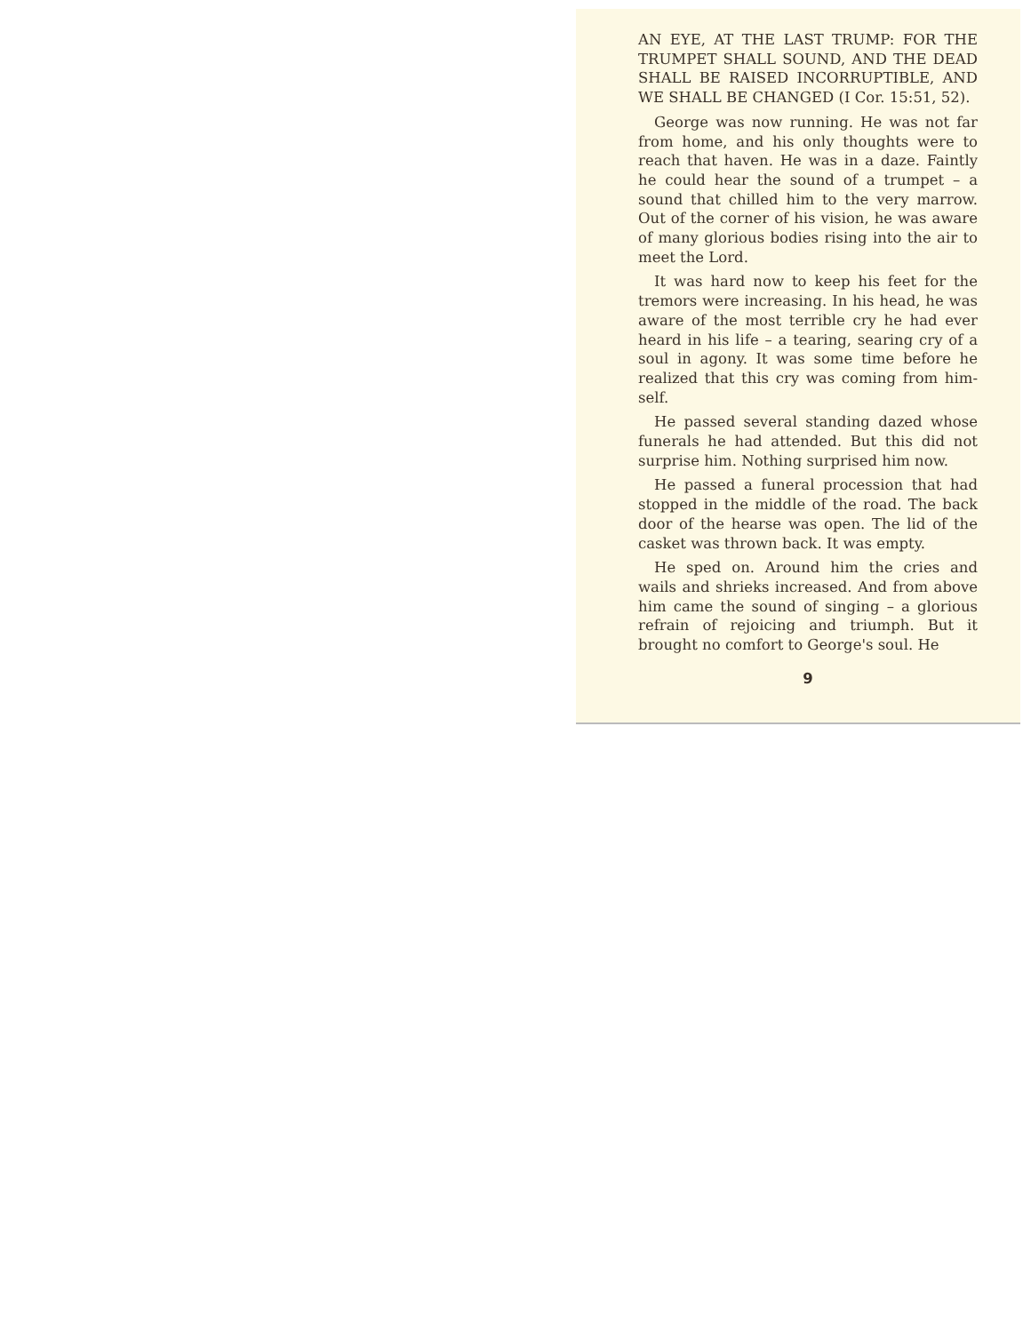AN EYE, AT THE LAST TRUMP: FOR THE TRUMPET SHALL SOUND, AND THE DEAD SHALL BE RAISED INCOR­RUPTIBLE, AND WE SHALL BE CHANGED (I Cor. 15:51, 52).
George was now running. He was not far from home, and his only thoughts were to reach that haven. He was in a daze. Faintly he could hear the sound of a trumpet – a sound that chilled him to the very marrow. Out of the corner of his vision, he was aware of many glorious bodies rising into the air to meet the Lord.
It was hard now to keep his feet for the tremors were increasing. In his head, he was aware of the most terrible cry he had ever heard in his life – a tearing, searing cry of a soul in agony. It was some time before he realized that this cry was coming from him­self.
He passed several standing dazed whose funerals he had attended. But this did not surprise him. Nothing surprised him now.
He passed a funeral procession that had stopped in the middle of the road. The back door of the hearse was open. The lid of the casket was thrown back. It was empty.
He sped on. Around him the cries and wails and shrieks increased. And from above him came the sound of singing – a glorious refrain of rejoicing and triumph. But it brought no comfort to George's soul. He
9